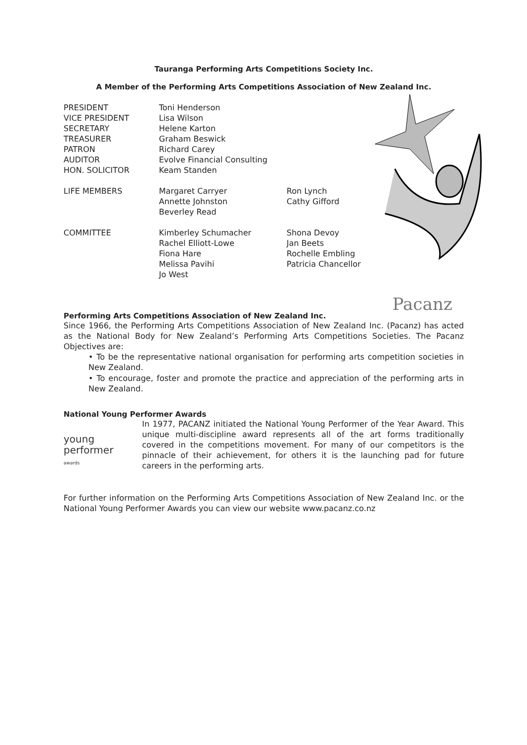Tauranga Performing Arts Competitions Society Inc.
A Member of the Performing Arts Competitions Association of New Zealand Inc.
| PRESIDENT VICE PRESIDENT SECRETARY TREASURER PATRON AUDITOR HON. SOLICITOR | Toni Henderson Lisa Wilson Helene Karton Graham Beswick Richard Carey Evolve Financial Consulting Keam Standen | |
| LIFE MEMBERS | Margaret Carryer Annette Johnston Beverley Read | Ron Lynch Cathy Gifford |
| COMMITTEE | Kimberley Schumacher Rachel Elliott-Lowe Fiona Hare Melissa Pavihi Jo West | Shona Devoy Jan Beets Rochelle Embling Patricia Chancellor |
Performing Arts Competitions Association of New Zealand Inc.
Since 1966, the Performing Arts Competitions Association of New Zealand Inc. (Pacanz) has acted as the National Body for New Zealand’s Performing Arts Competitions Societies. The Pacanz Objectives are:
• To be the representative national organisation for performing arts competition societies in New Zealand.
• To encourage, foster and promote the practice and appreciation of the performing arts in New Zealand.
National Young Performer Awards
young
performer
awards
In 1977, PACANZ initiated the National Young Performer of the Year Award. This unique multi-discipline award represents all of the art forms traditionally covered in the competitions movement. For many of our competitors is the pinnacle of their achievement, for others it is the launching pad for future careers in the performing arts.
For further information on the Performing Arts Competitions Association of New Zealand Inc. or the National Young Performer Awards you can view our website www.pacanz.co.nz
Pacanz